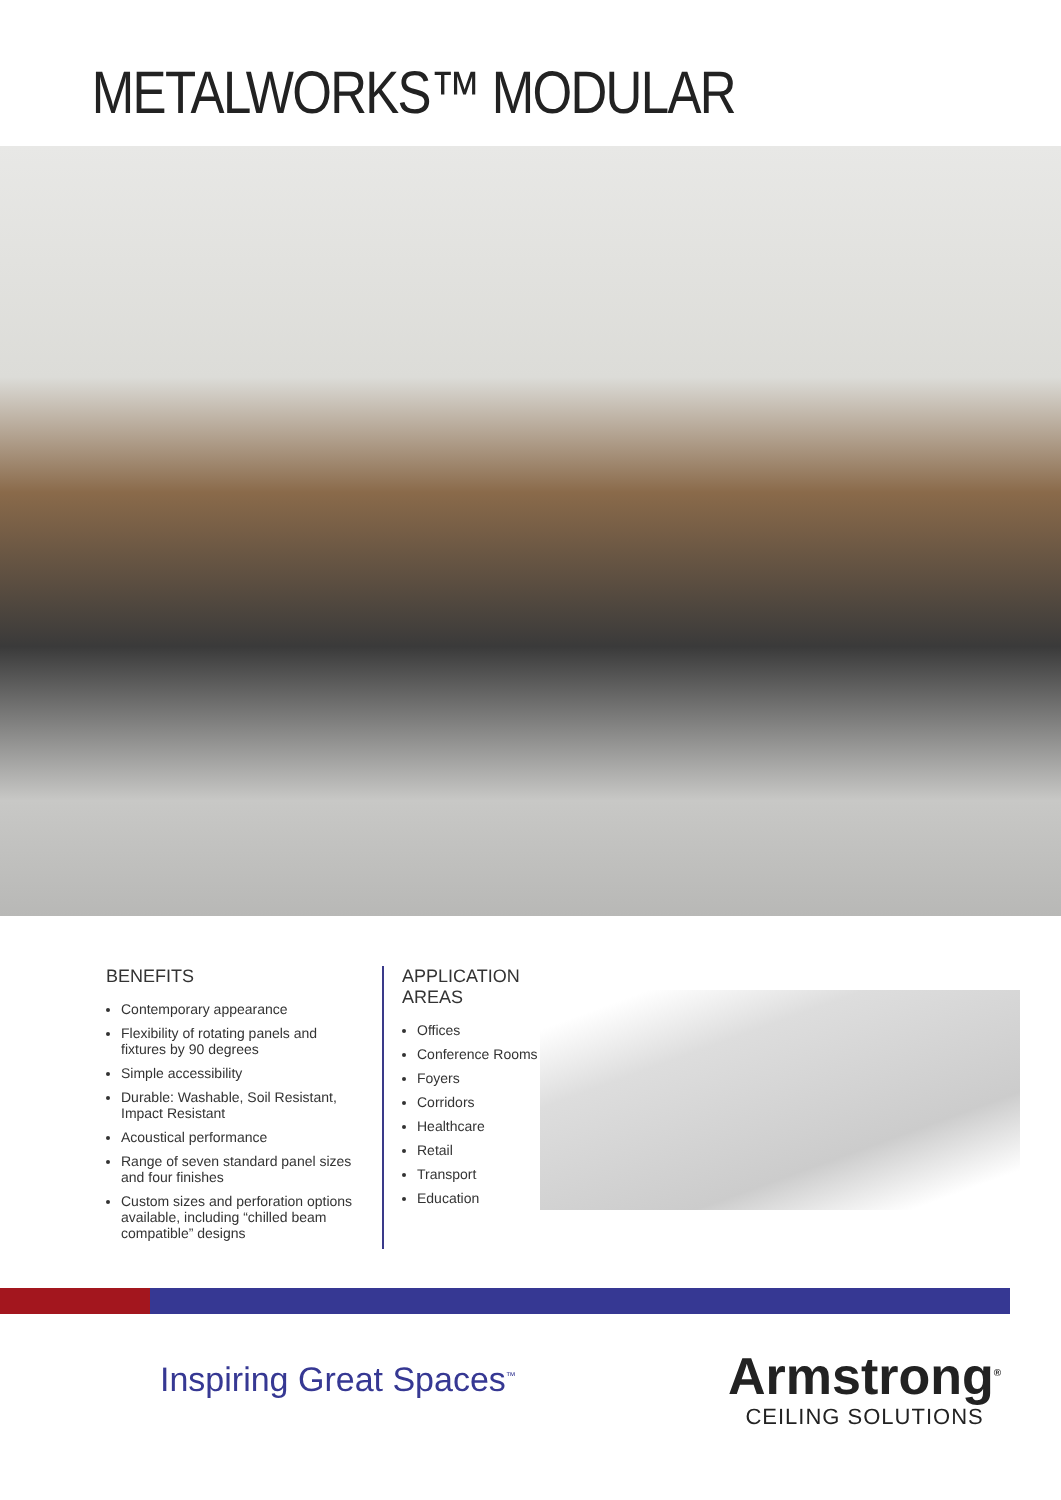METALWORKS™ MODULAR
BENEFITS
Contemporary appearance
Flexibility of rotating panels and fixtures by 90 degrees
Simple accessibility
Durable: Washable, Soil Resistant, Impact Resistant
Acoustical performance
Range of seven standard panel sizes and four finishes
Custom sizes and perforation options available, including “chilled beam compatible” designs
APPLICATION AREAS
Offices
Conference Rooms
Foyers
Corridors
Healthcare
Retail
Transport
Education
Inspiring Great Spaces<sup>™</sup>
Armstrong<sup>®</sup>
CEILING SOLUTIONS